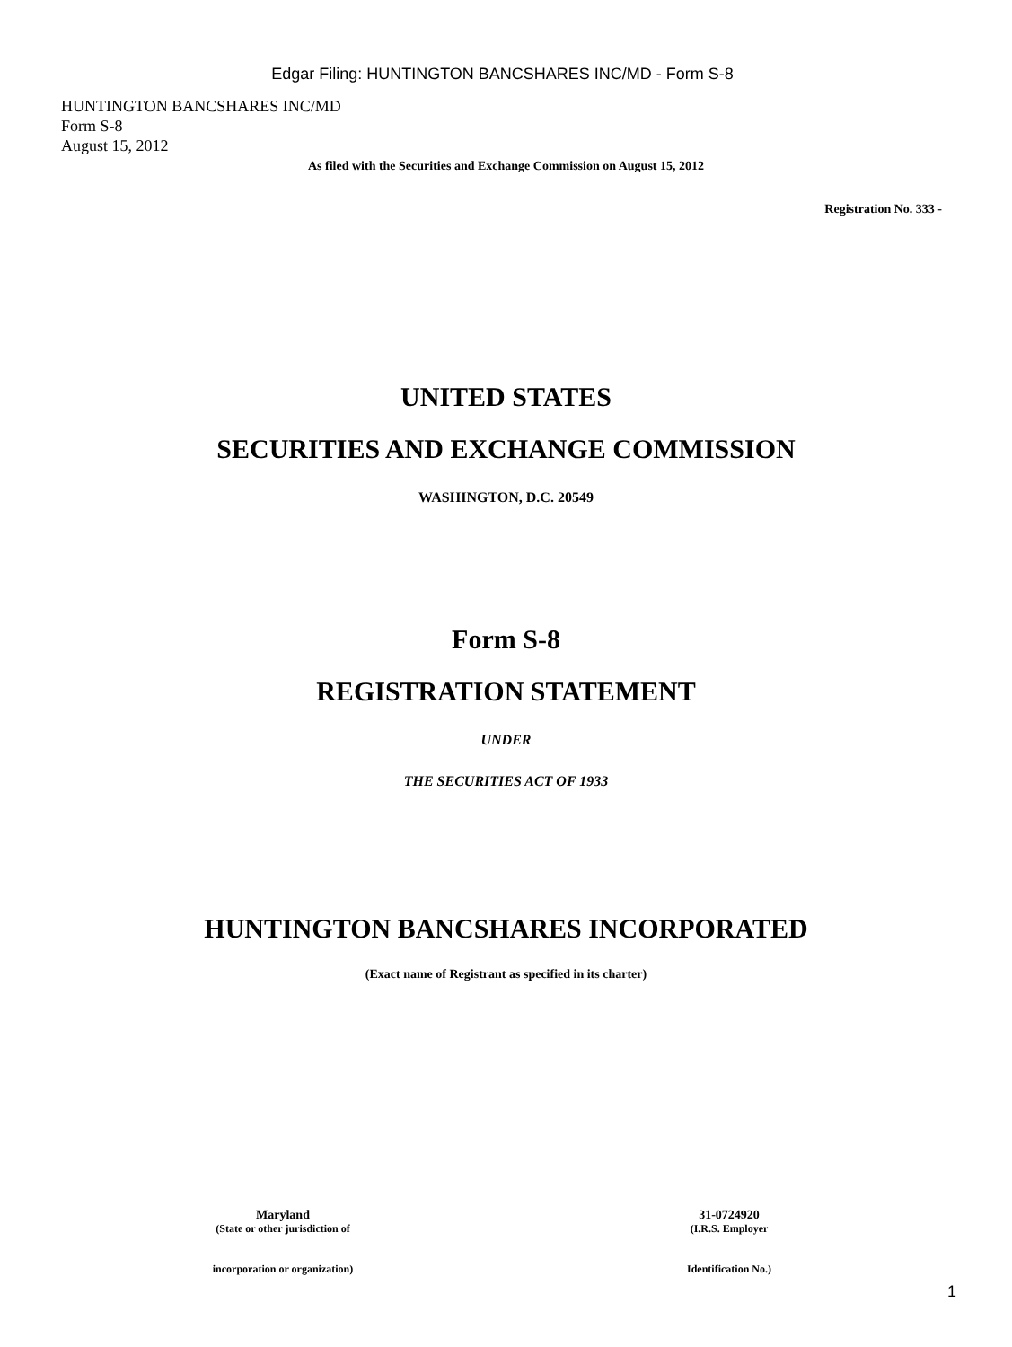Edgar Filing: HUNTINGTON BANCSHARES INC/MD - Form S-8
HUNTINGTON BANCSHARES INC/MD
Form S-8
August 15, 2012
As filed with the Securities and Exchange Commission on August 15, 2012
Registration No. 333 -
UNITED STATES
SECURITIES AND EXCHANGE COMMISSION
WASHINGTON, D.C. 20549
Form S-8
REGISTRATION STATEMENT
UNDER
THE SECURITIES ACT OF 1933
HUNTINGTON BANCSHARES INCORPORATED
(Exact name of Registrant as specified in its charter)
Maryland
(State or other jurisdiction of
incorporation or organization)
31-0724920
(I.R.S. Employer
Identification No.)
1